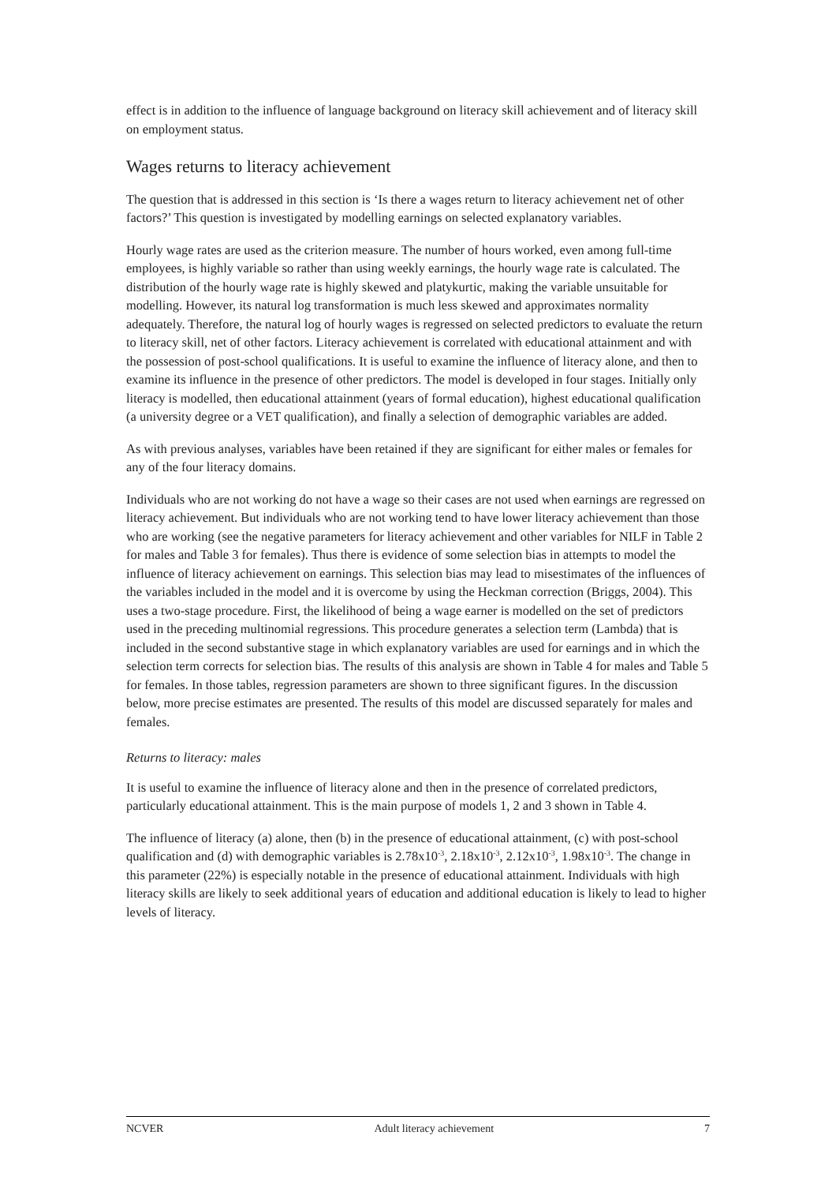effect is in addition to the influence of language background on literacy skill achievement and of literacy skill on employment status.
Wages returns to literacy achievement
The question that is addressed in this section is ‘Is there a wages return to literacy achievement net of other factors?’ This question is investigated by modelling earnings on selected explanatory variables.
Hourly wage rates are used as the criterion measure. The number of hours worked, even among full-time employees, is highly variable so rather than using weekly earnings, the hourly wage rate is calculated. The distribution of the hourly wage rate is highly skewed and platykurtic, making the variable unsuitable for modelling. However, its natural log transformation is much less skewed and approximates normality adequately. Therefore, the natural log of hourly wages is regressed on selected predictors to evaluate the return to literacy skill, net of other factors. Literacy achievement is correlated with educational attainment and with the possession of post-school qualifications. It is useful to examine the influence of literacy alone, and then to examine its influence in the presence of other predictors. The model is developed in four stages. Initially only literacy is modelled, then educational attainment (years of formal education), highest educational qualification (a university degree or a VET qualification), and finally a selection of demographic variables are added.
As with previous analyses, variables have been retained if they are significant for either males or females for any of the four literacy domains.
Individuals who are not working do not have a wage so their cases are not used when earnings are regressed on literacy achievement. But individuals who are not working tend to have lower literacy achievement than those who are working (see the negative parameters for literacy achievement and other variables for NILF in Table 2 for males and Table 3 for females). Thus there is evidence of some selection bias in attempts to model the influence of literacy achievement on earnings. This selection bias may lead to misestimates of the influences of the variables included in the model and it is overcome by using the Heckman correction (Briggs, 2004). This uses a two-stage procedure. First, the likelihood of being a wage earner is modelled on the set of predictors used in the preceding multinomial regressions. This procedure generates a selection term (Lambda) that is included in the second substantive stage in which explanatory variables are used for earnings and in which the selection term corrects for selection bias. The results of this analysis are shown in Table 4 for males and Table 5 for females. In those tables, regression parameters are shown to three significant figures. In the discussion below, more precise estimates are presented. The results of this model are discussed separately for males and females.
Returns to literacy: males
It is useful to examine the influence of literacy alone and then in the presence of correlated predictors, particularly educational attainment. This is the main purpose of models 1, 2 and 3 shown in Table 4.
The influence of literacy (a) alone, then (b) in the presence of educational attainment, (c) with post-school qualification and (d) with demographic variables is 2.78x10<sup>-3</sup>, 2.18x10<sup>-3</sup>, 2.12x10<sup>-3</sup>, 1.98x10<sup>-3</sup>. The change in this parameter (22%) is especially notable in the presence of educational attainment. Individuals with high literacy skills are likely to seek additional years of education and additional education is likely to lead to higher levels of literacy.
NCVER Adult literacy achievement 7